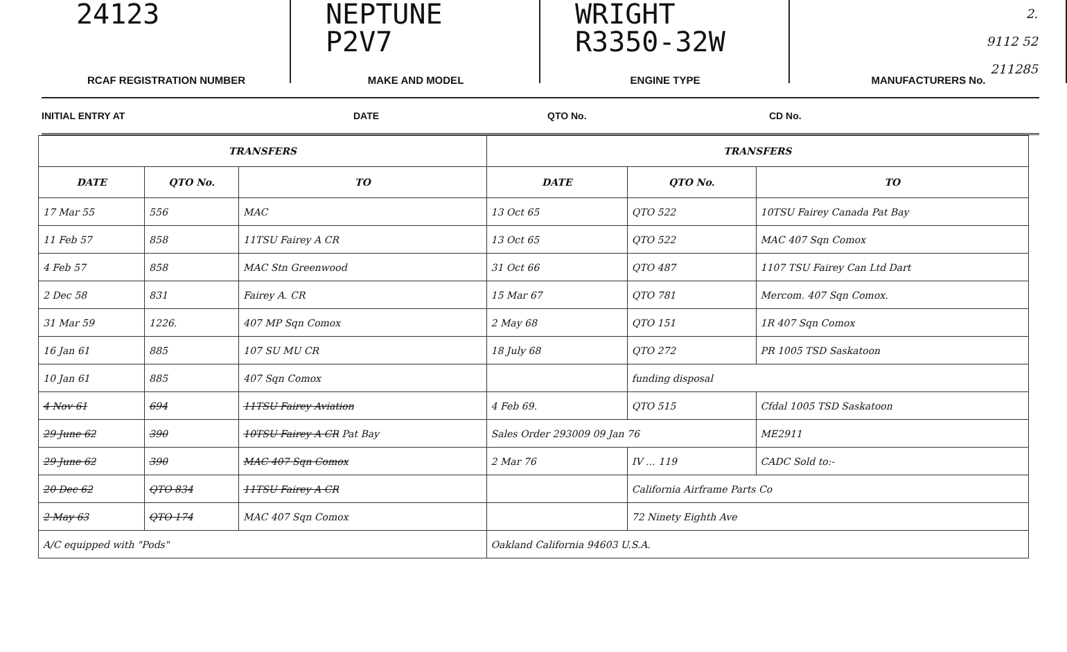24123
NEPTUNE
P2V7
WRIGHT
R3350-32W
2.
9112 52
211285
RCAF REGISTRATION NUMBER
MAKE AND MODEL
ENGINE TYPE
MANUFACTURERS No.
INITIAL ENTRY AT
DATE
QTO No.
CD No.
| TRANSFERS | | | TRANSFERS | | |
| --- | --- | --- | --- | --- | --- |
| DATE | QTO No. | TO | DATE | QTO No. | TO |
| 17 Mar 55 | 556 | MAC | 13 Oct 65 | QTO 522 | 10TSU Fairey Canada Pat Bay |
| 11 Feb 57 | 858 | 11TSU Fairey A CR | 13 Oct 65 | QTO 522 | MAC 407 Sqn Comox |
| 4 Feb 57 | 858 | MAC Stn Greenwood | 31 Oct 66 | QTO 487 | 1107 TSU Fairey Can Ltd Dart |
| 2 Dec 58 | 831 | Fairey A. CR | 15 Mar 67 | QTO 781 | Mercom. 407 Sqn Comox. |
| 31 Mar 59 | 1226. | 407 MP Sqn Comox | 2 May 68 | QTO 151 | 1R 407 Sqn Comox |
| 16 Jan 61 | 885 | 107 SU MU CR | 18 July 68 | QTO 272 | PR 1005 TSD Saskatoon |
| 10 Jan 61 | 885 | 407 Sqn Comox | | funding disposal | |
| 4 Nov 61 | 694 | 11TSU Fairey Aviation | 4 Feb 69. | QTO 515 | Cfdal 1005 TSD Saskatoon |
| 29 June 62 | 390 | 10TSU Fairey A CR Pat Bay | Sales Order 293009 09 Jan 76 | | ME2911 |
| 29 June 62 | 390 | MAC 407 Sqn Comox | 2 Mar 76 | IV … 119 | CADC Sold to:- |
| 20 Dec 62 | QTO 834 | 11TSU Fairey A CR | | California Airframe Parts Co | |
| 2 May 63 | QTO 174 | MAC 407 Sqn Comox | | 72 Ninety Eighth Ave | |
| A/C equipped with "Pods" | | | Oakland California 94603 U.S.A. | | |